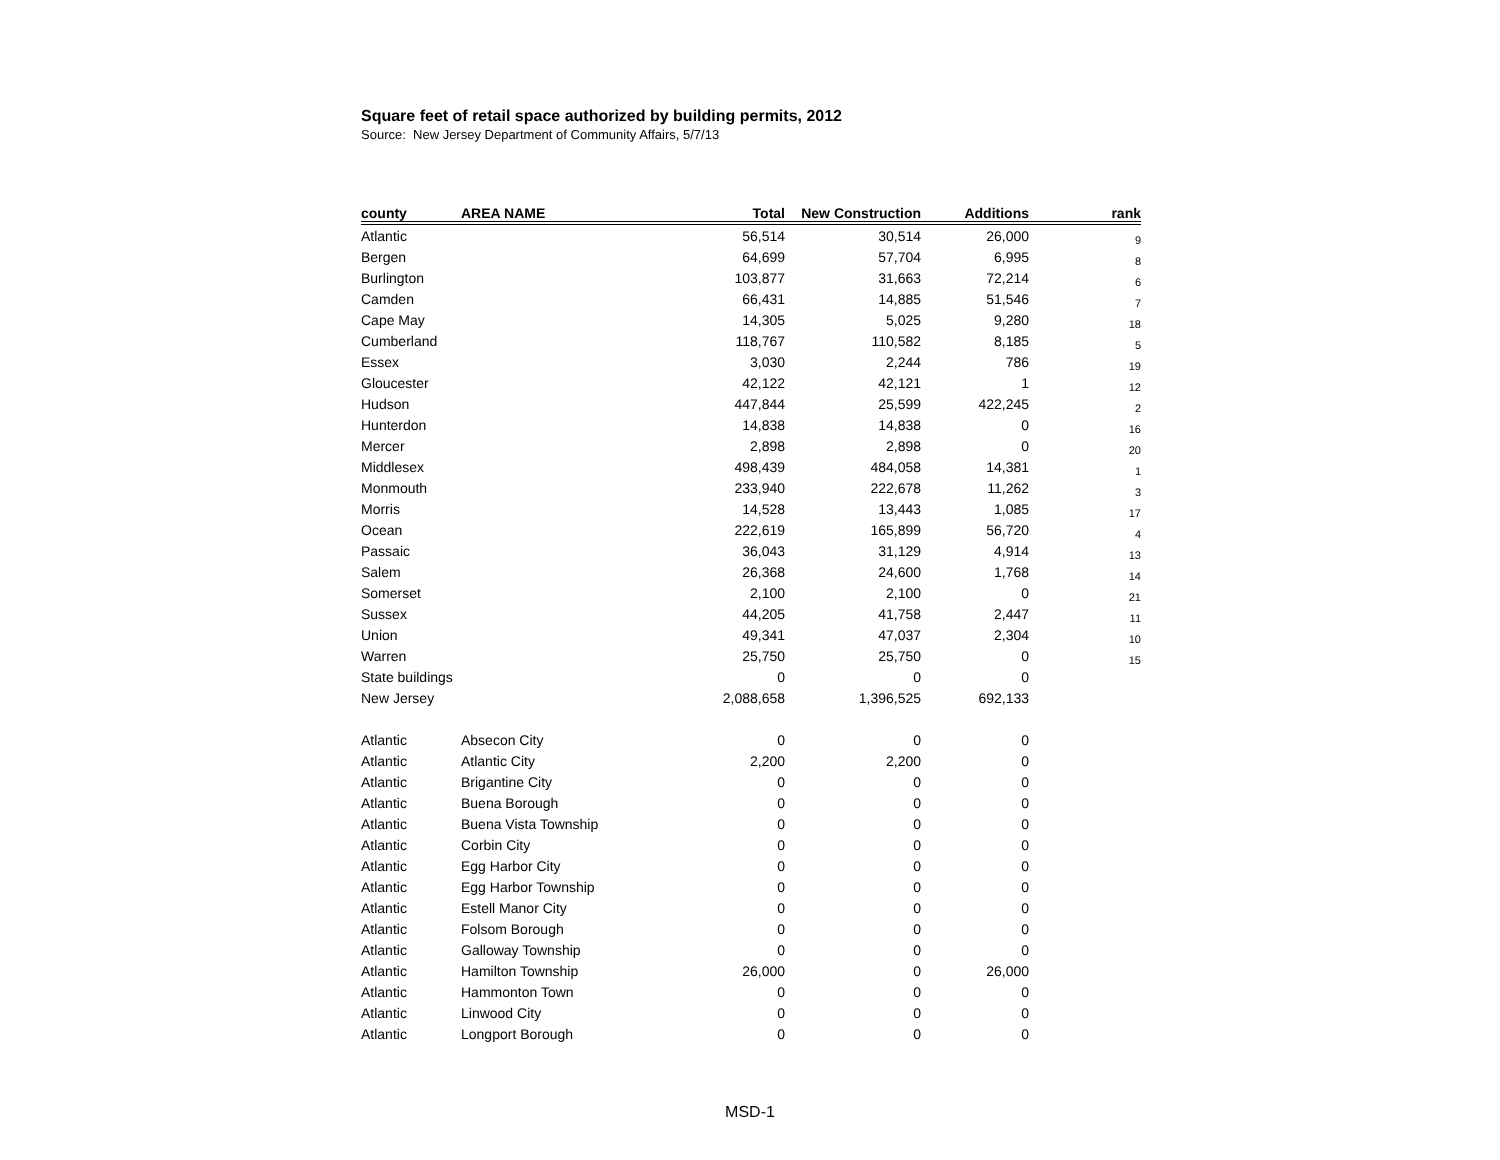Square feet of retail space authorized by building permits, 2012
Source: New Jersey Department of Community Affairs, 5/7/13
| county | AREA NAME | Total | New Construction | Additions | rank |
| --- | --- | --- | --- | --- | --- |
| Atlantic | | 56,514 | 30,514 | 26,000 | 9 |
| Bergen | | 64,699 | 57,704 | 6,995 | 8 |
| Burlington | | 103,877 | 31,663 | 72,214 | 6 |
| Camden | | 66,431 | 14,885 | 51,546 | 7 |
| Cape May | | 14,305 | 5,025 | 9,280 | 18 |
| Cumberland | | 118,767 | 110,582 | 8,185 | 5 |
| Essex | | 3,030 | 2,244 | 786 | 19 |
| Gloucester | | 42,122 | 42,121 | 1 | 12 |
| Hudson | | 447,844 | 25,599 | 422,245 | 2 |
| Hunterdon | | 14,838 | 14,838 | 0 | 16 |
| Mercer | | 2,898 | 2,898 | 0 | 20 |
| Middlesex | | 498,439 | 484,058 | 14,381 | 1 |
| Monmouth | | 233,940 | 222,678 | 11,262 | 3 |
| Morris | | 14,528 | 13,443 | 1,085 | 17 |
| Ocean | | 222,619 | 165,899 | 56,720 | 4 |
| Passaic | | 36,043 | 31,129 | 4,914 | 13 |
| Salem | | 26,368 | 24,600 | 1,768 | 14 |
| Somerset | | 2,100 | 2,100 | 0 | 21 |
| Sussex | | 44,205 | 41,758 | 2,447 | 11 |
| Union | | 49,341 | 47,037 | 2,304 | 10 |
| Warren | | 25,750 | 25,750 | 0 | 15 |
| State buildings | | 0 | 0 | 0 | |
| New Jersey | | 2,088,658 | 1,396,525 | 692,133 | |
| Atlantic | Absecon City | 0 | 0 | 0 | |
| Atlantic | Atlantic City | 2,200 | 2,200 | 0 | |
| Atlantic | Brigantine City | 0 | 0 | 0 | |
| Atlantic | Buena Borough | 0 | 0 | 0 | |
| Atlantic | Buena Vista Township | 0 | 0 | 0 | |
| Atlantic | Corbin City | 0 | 0 | 0 | |
| Atlantic | Egg Harbor City | 0 | 0 | 0 | |
| Atlantic | Egg Harbor Township | 0 | 0 | 0 | |
| Atlantic | Estell Manor City | 0 | 0 | 0 | |
| Atlantic | Folsom Borough | 0 | 0 | 0 | |
| Atlantic | Galloway Township | 0 | 0 | 0 | |
| Atlantic | Hamilton Township | 26,000 | 0 | 26,000 | |
| Atlantic | Hammonton Town | 0 | 0 | 0 | |
| Atlantic | Linwood City | 0 | 0 | 0 | |
| Atlantic | Longport Borough | 0 | 0 | 0 | |
MSD-1